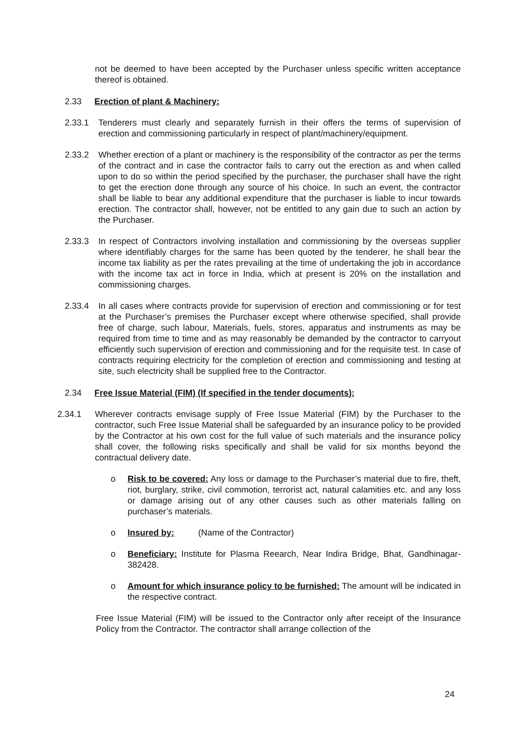not be deemed to have been accepted by the Purchaser unless specific written acceptance thereof is obtained.
2.33 Erection of plant & Machinery:
2.33.1 Tenderers must clearly and separately furnish in their offers the terms of supervision of erection and commissioning particularly in respect of plant/machinery/equipment.
2.33.2 Whether erection of a plant or machinery is the responsibility of the contractor as per the terms of the contract and in case the contractor fails to carry out the erection as and when called upon to do so within the period specified by the purchaser, the purchaser shall have the right to get the erection done through any source of his choice. In such an event, the contractor shall be liable to bear any additional expenditure that the purchaser is liable to incur towards erection. The contractor shall, however, not be entitled to any gain due to such an action by the Purchaser.
2.33.3 In respect of Contractors involving installation and commissioning by the overseas supplier where identifiably charges for the same has been quoted by the tenderer, he shall bear the income tax liability as per the rates prevailing at the time of undertaking the job in accordance with the income tax act in force in India, which at present is 20% on the installation and commissioning charges.
2.33.4 In all cases where contracts provide for supervision of erection and commissioning or for test at the Purchaser’s premises the Purchaser except where otherwise specified, shall provide free of charge, such labour, Materials, fuels, stores, apparatus and instruments as may be required from time to time and as may reasonably be demanded by the contractor to carryout efficiently such supervision of erection and commissioning and for the requisite test. In case of contracts requiring electricity for the completion of erection and commissioning and testing at site, such electricity shall be supplied free to the Contractor.
2.34 Free Issue Material (FIM) (If specified in the tender documents):
2.34.1 Wherever contracts envisage supply of Free Issue Material (FIM) by the Purchaser to the contractor, such Free Issue Material shall be safeguarded by an insurance policy to be provided by the Contractor at his own cost for the full value of such materials and the insurance policy shall cover, the following risks specifically and shall be valid for six months beyond the contractual delivery date.
o Risk to be covered: Any loss or damage to the Purchaser’s material due to fire, theft, riot, burglary, strike, civil commotion, terrorist act, natural calamities etc. and any loss or damage arising out of any other causes such as other materials falling on purchaser’s materials.
o Insured by: (Name of the Contractor)
o Beneficiary: Institute for Plasma Reearch, Near Indira Bridge, Bhat, Gandhinagar-382428.
o Amount for which insurance policy to be furnished: The amount will be indicated in the respective contract.
Free Issue Material (FIM) will be issued to the Contractor only after receipt of the Insurance Policy from the Contractor. The contractor shall arrange collection of the
24